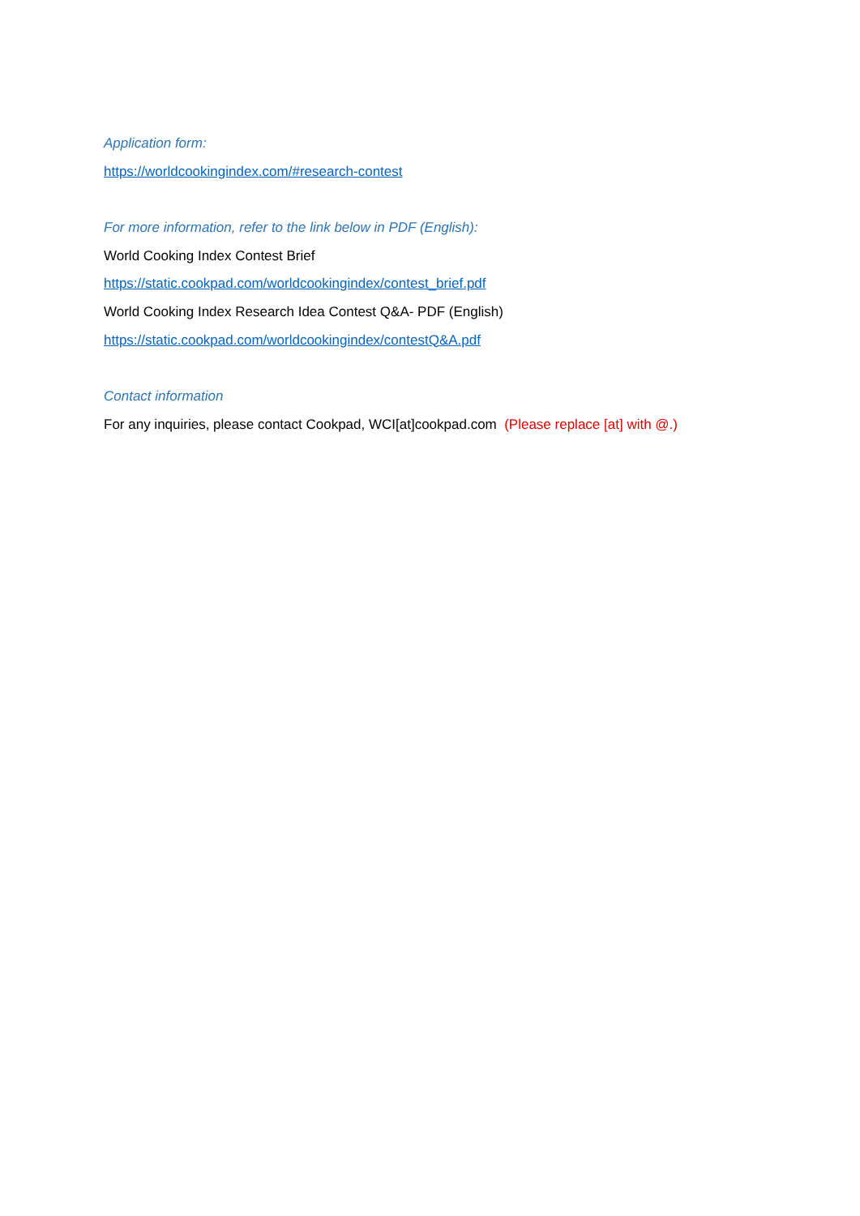Application form:
https://worldcookingindex.com/#research-contest
For more information, refer to the link below in PDF (English):
World Cooking Index Contest Brief
https://static.cookpad.com/worldcookingindex/contest_brief.pdf
World Cooking Index Research Idea Contest Q&A- PDF (English)
https://static.cookpad.com/worldcookingindex/contestQ&A.pdf
Contact information
For any inquiries, please contact Cookpad, WCI[at]cookpad.com (Please replace [at] with @.)